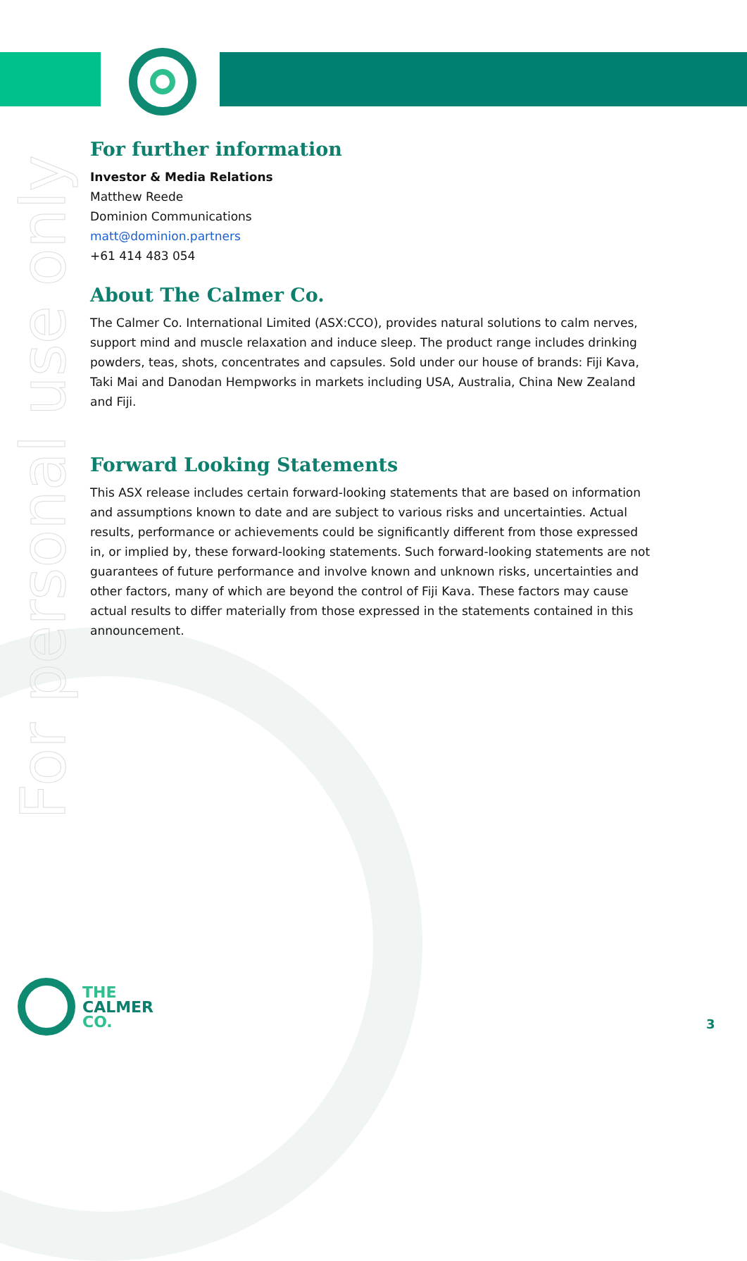For personal use only
For further information
Investor & Media Relations
Matthew Reede
Dominion Communications
matt@dominion.partners
+61 414 483 054
About The Calmer Co.
The Calmer Co. International Limited (ASX:CCO), provides natural solutions to calm nerves, support mind and muscle relaxation and induce sleep. The product range includes drinking powders, teas, shots, concentrates and capsules. Sold under our house of brands: Fiji Kava, Taki Mai and Danodan Hempworks in markets including USA, Australia, China New Zealand and Fiji.
Forward Looking Statements
This ASX release includes certain forward-looking statements that are based on information and assumptions known to date and are subject to various risks and uncertainties. Actual results, performance or achievements could be significantly different from those expressed in, or implied by, these forward-looking statements. Such forward-looking statements are not guarantees of future performance and involve known and unknown risks, uncertainties and other factors, many of which are beyond the control of Fiji Kava. These factors may cause actual results to differ materially from those expressed in the statements contained in this announcement.
THE
CALMER
CO.
3